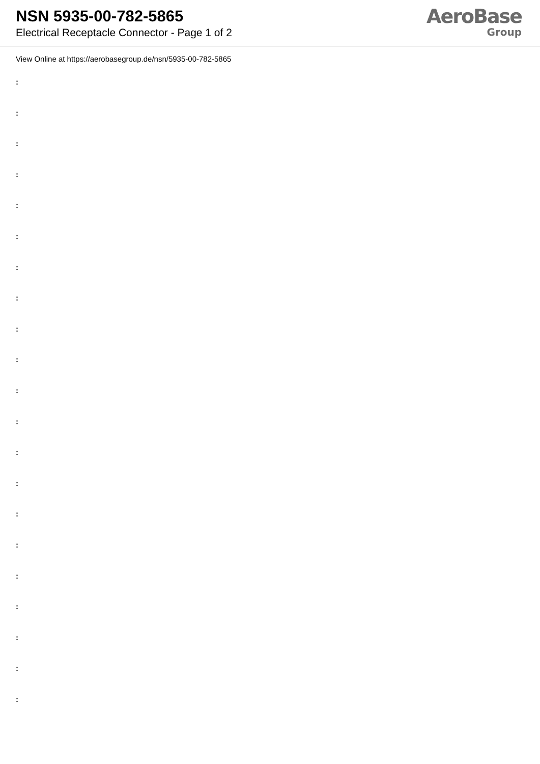NSN 5935-00-782-5865
Electrical Receptacle Connector - Page 1 of 2
AeroBase
Group
View Online at https://aerobasegroup.de/nsn/5935-00-782-5865
:
:
:
:
:
:
:
:
:
:
:
:
:
:
:
:
:
:
:
:
: